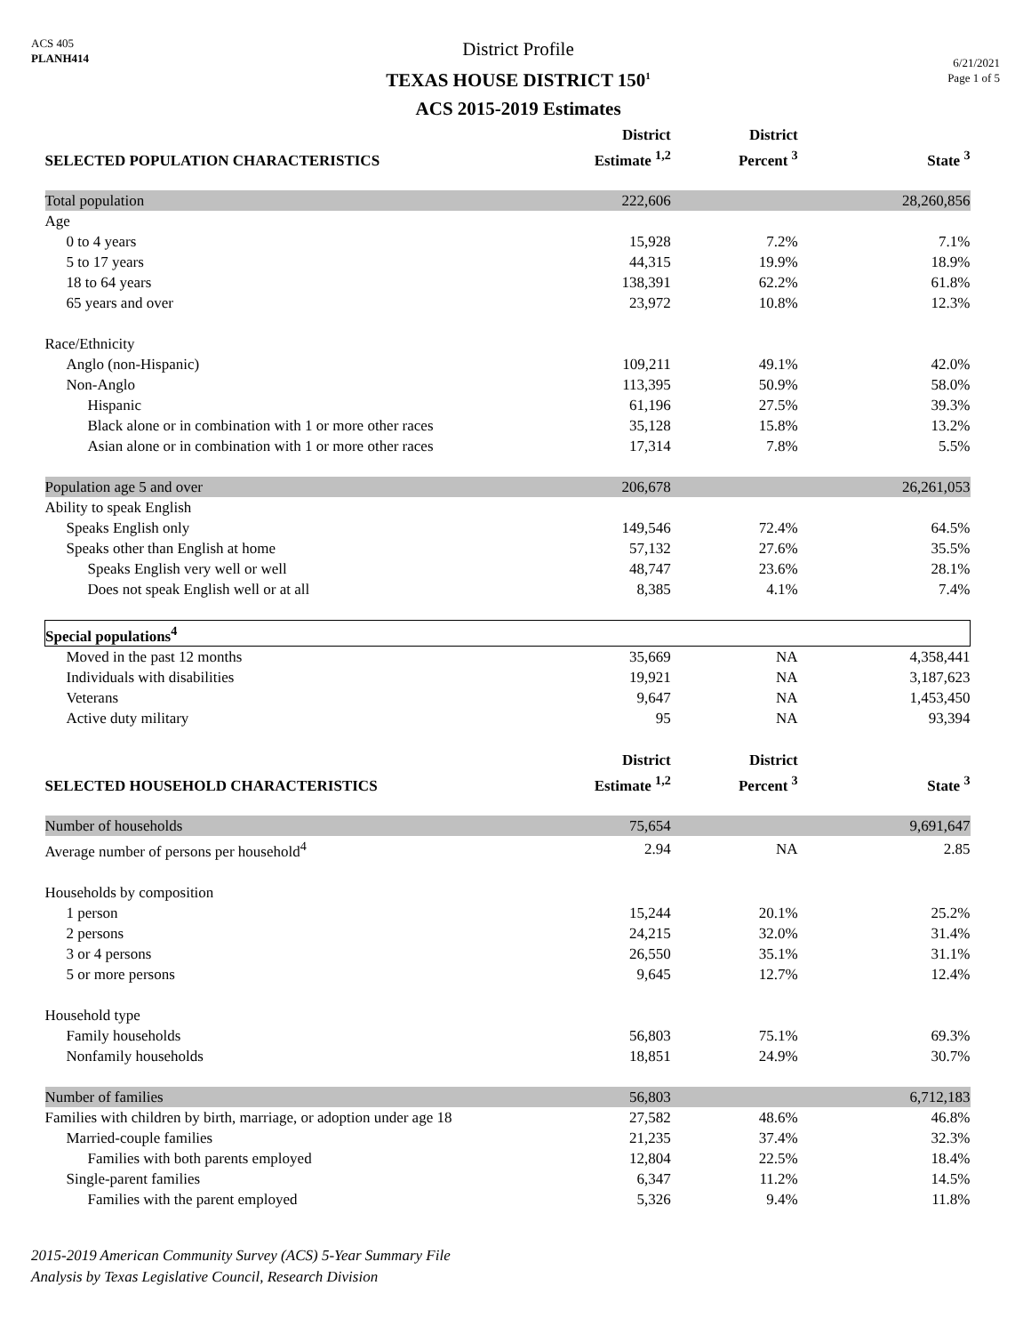ACS 405
PLANH414
District Profile
TEXAS HOUSE DISTRICT 150<sup>1</sup>
ACS 2015-2019 Estimates
6/21/2021
Page 1 of 5
| SELECTED POPULATION CHARACTERISTICS | District Estimate <sup>1,2</sup> | District Percent <sup>3</sup> | State <sup>3</sup> |
| --- | --- | --- | --- |
| Total population | 222,606 | | 28,260,856 |
| Age | | | |
| 0 to 4 years | 15,928 | 7.2% | 7.1% |
| 5 to 17 years | 44,315 | 19.9% | 18.9% |
| 18 to 64 years | 138,391 | 62.2% | 61.8% |
| 65 years and over | 23,972 | 10.8% | 12.3% |
| Race/Ethnicity | | | |
| Anglo (non-Hispanic) | 109,211 | 49.1% | 42.0% |
| Non-Anglo | 113,395 | 50.9% | 58.0% |
| Hispanic | 61,196 | 27.5% | 39.3% |
| Black alone or in combination with 1 or more other races | 35,128 | 15.8% | 13.2% |
| Asian alone or in combination with 1 or more other races | 17,314 | 7.8% | 5.5% |
| Population age 5 and over | 206,678 | | 26,261,053 |
| Ability to speak English | | | |
| Speaks English only | 149,546 | 72.4% | 64.5% |
| Speaks other than English at home | 57,132 | 27.6% | 35.5% |
| Speaks English very well or well | 48,747 | 23.6% | 28.1% |
| Does not speak English well or at all | 8,385 | 4.1% | 7.4% |
| Special populations<sup>4</sup> | | | |
| Moved in the past 12 months | 35,669 | NA | 4,358,441 |
| Individuals with disabilities | 19,921 | NA | 3,187,623 |
| Veterans | 9,647 | NA | 1,453,450 |
| Active duty military | 95 | NA | 93,394 |
| SELECTED HOUSEHOLD CHARACTERISTICS | District Estimate <sup>1,2</sup> | District Percent <sup>3</sup> | State <sup>3</sup> |
| Number of households | 75,654 | | 9,691,647 |
| Average number of persons per household<sup>4</sup> | 2.94 | NA | 2.85 |
| Households by composition | | | |
| 1 person | 15,244 | 20.1% | 25.2% |
| 2 persons | 24,215 | 32.0% | 31.4% |
| 3 or 4 persons | 26,550 | 35.1% | 31.1% |
| 5 or more persons | 9,645 | 12.7% | 12.4% |
| Household type | | | |
| Family households | 56,803 | 75.1% | 69.3% |
| Nonfamily households | 18,851 | 24.9% | 30.7% |
| Number of families | 56,803 | | 6,712,183 |
| Families with children by birth, marriage, or adoption under age 18 | 27,582 | 48.6% | 46.8% |
| Married-couple families | 21,235 | 37.4% | 32.3% |
| Families with both parents employed | 12,804 | 22.5% | 18.4% |
| Single-parent families | 6,347 | 11.2% | 14.5% |
| Families with the parent employed | 5,326 | 9.4% | 11.8% |
2015-2019 American Community Survey (ACS) 5-Year Summary File
Analysis by Texas Legislative Council, Research Division